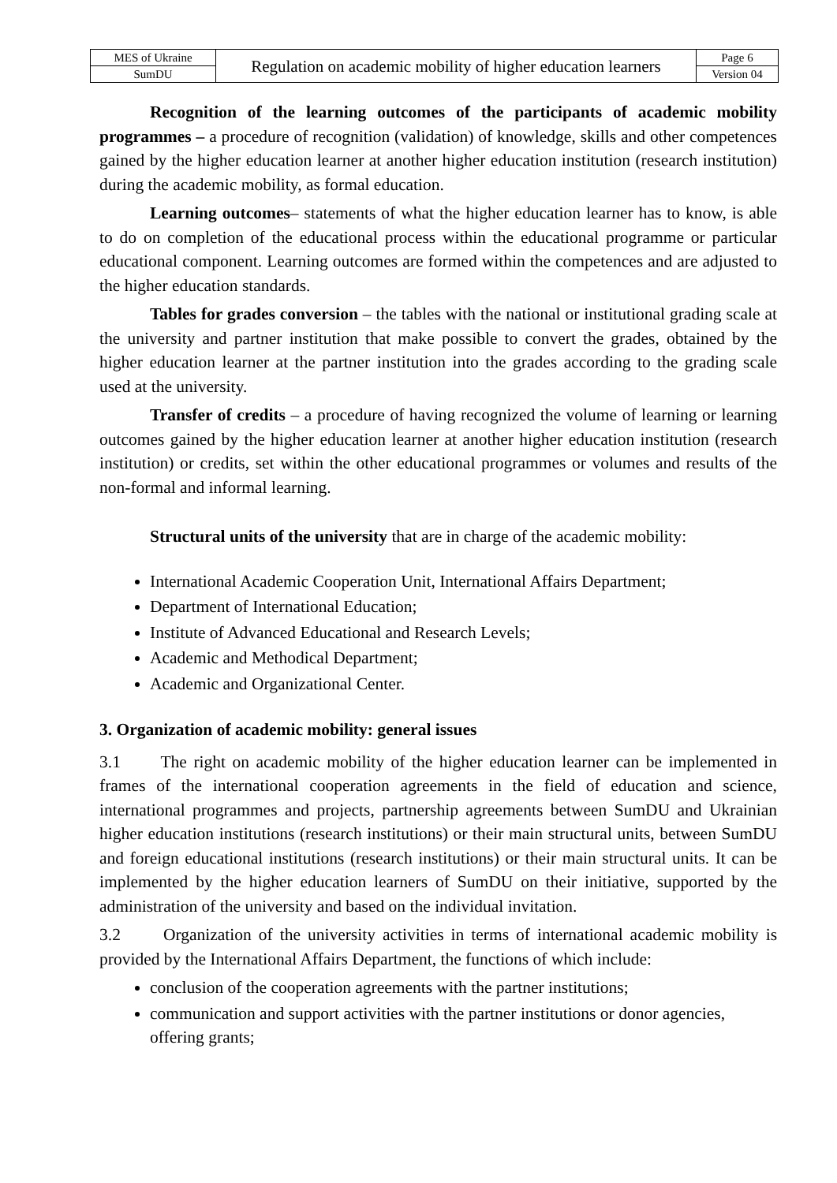| MES of Ukraine | Regulation on academic mobility of higher education learners | Page 6 |
| SumDU | | Version 04 |
Recognition of the learning outcomes of the participants of academic mobility programmes – a procedure of recognition (validation) of knowledge, skills and other competences gained by the higher education learner at another higher education institution (research institution) during the academic mobility, as formal education.
Learning outcomes– statements of what the higher education learner has to know, is able to do on completion of the educational process within the educational programme or particular educational component. Learning outcomes are formed within the competences and are adjusted to the higher education standards.
Tables for grades conversion – the tables with the national or institutional grading scale at the university and partner institution that make possible to convert the grades, obtained by the higher education learner at the partner institution into the grades according to the grading scale used at the university.
Transfer of credits – a procedure of having recognized the volume of learning or learning outcomes gained by the higher education learner at another higher education institution (research institution) or credits, set within the other educational programmes or volumes and results of the non-formal and informal learning.
Structural units of the university that are in charge of the academic mobility:
International Academic Cooperation Unit, International Affairs Department;
Department of International Education;
Institute of Advanced Educational and Research Levels;
Academic and Methodical Department;
Academic and Organizational Center.
3. Organization of academic mobility: general issues
3.1 The right on academic mobility of the higher education learner can be implemented in frames of the international cooperation agreements in the field of education and science, international programmes and projects, partnership agreements between SumDU and Ukrainian higher education institutions (research institutions) or their main structural units, between SumDU and foreign educational institutions (research institutions) or their main structural units. It can be implemented by the higher education learners of SumDU on their initiative, supported by the administration of the university and based on the individual invitation.
3.2 Organization of the university activities in terms of international academic mobility is provided by the International Affairs Department, the functions of which include:
conclusion of the cooperation agreements with the partner institutions;
communication and support activities with the partner institutions or donor agencies, offering grants;